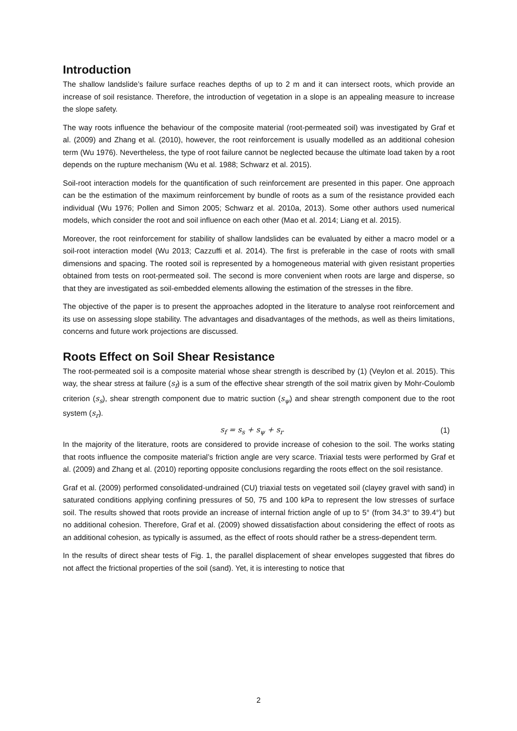Introduction
The shallow landslide’s failure surface reaches depths of up to 2 m and it can intersect roots, which provide an increase of soil resistance. Therefore, the introduction of vegetation in a slope is an appealing measure to increase the slope safety.
The way roots influence the behaviour of the composite material (root-permeated soil) was investigated by Graf et al. (2009) and Zhang et al. (2010), however, the root reinforcement is usually modelled as an additional cohesion term (Wu 1976). Nevertheless, the type of root failure cannot be neglected because the ultimate load taken by a root depends on the rupture mechanism (Wu et al. 1988; Schwarz et al. 2015).
Soil-root interaction models for the quantification of such reinforcement are presented in this paper. One approach can be the estimation of the maximum reinforcement by bundle of roots as a sum of the resistance provided each individual (Wu 1976; Pollen and Simon 2005; Schwarz et al. 2010a, 2013). Some other authors used numerical models, which consider the root and soil influence on each other (Mao et al. 2014; Liang et al. 2015).
Moreover, the root reinforcement for stability of shallow landslides can be evaluated by either a macro model or a soil-root interaction model (Wu 2013; Cazzuffi et al. 2014). The first is preferable in the case of roots with small dimensions and spacing. The rooted soil is represented by a homogeneous material with given resistant properties obtained from tests on root-permeated soil. The second is more convenient when roots are large and disperse, so that they are investigated as soil-embedded elements allowing the estimation of the stresses in the fibre.
The objective of the paper is to present the approaches adopted in the literature to analyse root reinforcement and its use on assessing slope stability. The advantages and disadvantages of the methods, as well as theirs limitations, concerns and future work projections are discussed.
Roots Effect on Soil Shear Resistance
The root-permeated soil is a composite material whose shear strength is described by (1) (Veylon et al. 2015). This way, the shear stress at failure (s<sub>f</sub>) is a sum of the effective shear strength of the soil matrix given by Mohr-Coulomb criterion (s<sub>s</sub>), shear strength component due to matric suction (s<sub>ψ</sub>) and shear strength component due to the root system (s<sub>r</sub>).
s<sub>f</sub> = s<sub>s</sub> + s<sub>ψ</sub> + s<sub>r</sub> (1)
In the majority of the literature, roots are considered to provide increase of cohesion to the soil. The works stating that roots influence the composite material’s friction angle are very scarce. Triaxial tests were performed by Graf et al. (2009) and Zhang et al. (2010) reporting opposite conclusions regarding the roots effect on the soil resistance.
Graf et al. (2009) performed consolidated-undrained (CU) triaxial tests on vegetated soil (clayey gravel with sand) in saturated conditions applying confining pressures of 50, 75 and 100 kPa to represent the low stresses of surface soil. The results showed that roots provide an increase of internal friction angle of up to 5° (from 34.3° to 39.4°) but no additional cohesion. Therefore, Graf et al. (2009) showed dissatisfaction about considering the effect of roots as an additional cohesion, as typically is assumed, as the effect of roots should rather be a stress-dependent term.
In the results of direct shear tests of Fig. 1, the parallel displacement of shear envelopes suggested that fibres do not affect the frictional properties of the soil (sand). Yet, it is interesting to notice that
2